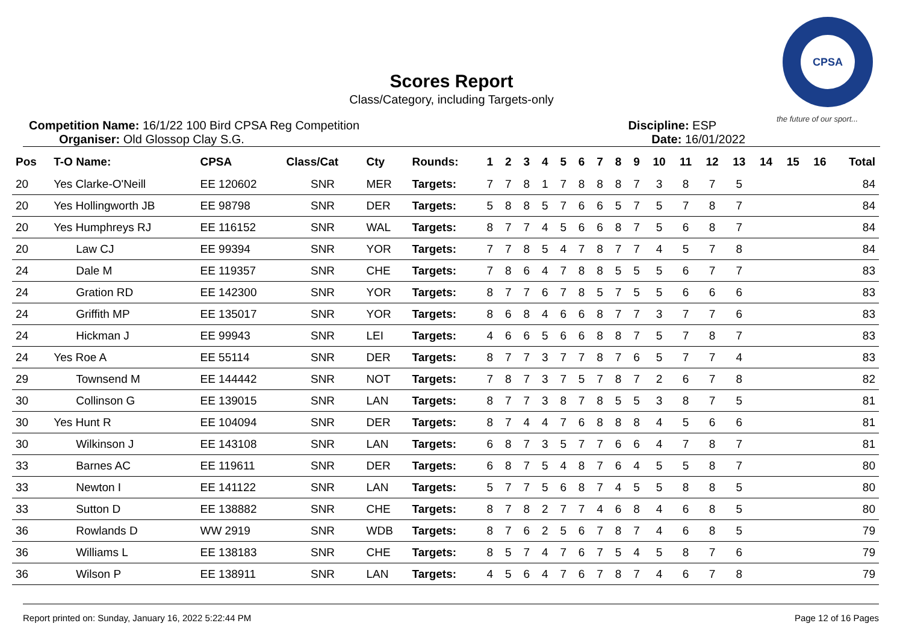CPSA
the future of our sport...
Scores Report
Class/Category, including Targets-only
Competition Name: 16/1/22 100 Bird CPSA Reg Competition
Organiser: Old Glossop Clay S.G.
Discipline: ESP
Date: 16/01/2022
| Pos | T-O Name: | CPSA | Class/Cat | Cty | Rounds: | 1 | 2 | 3 | 4 | 5 | 6 | 7 | 8 | 9 | 10 | 11 | 12 | 13 | 14 | 15 | 16 | Total |
| --- | --- | --- | --- | --- | --- | --- | --- | --- | --- | --- | --- | --- | --- | --- | --- | --- | --- | --- | --- | --- | --- | --- |
| 20 | Yes Clarke-O'Neill | EE 120602 | SNR | MER | Targets: | 7 | 7 | 8 | 1 | 7 | 8 | 8 | 8 | 7 | 3 | 8 | 7 | 5 | | | | 84 |
| 20 | Yes Hollingworth JB | EE 98798 | SNR | DER | Targets: | 5 | 8 | 8 | 5 | 7 | 6 | 6 | 5 | 7 | 5 | 7 | 8 | 7 | | | | 84 |
| 20 | Yes Humphreys RJ | EE 116152 | SNR | WAL | Targets: | 8 | 7 | 7 | 4 | 5 | 6 | 6 | 8 | 7 | 5 | 6 | 8 | 7 | | | | 84 |
| 20 | Law CJ | EE 99394 | SNR | YOR | Targets: | 7 | 7 | 8 | 5 | 4 | 7 | 8 | 7 | 7 | 4 | 5 | 7 | 8 | | | | 84 |
| 24 | Dale M | EE 119357 | SNR | CHE | Targets: | 7 | 8 | 6 | 4 | 7 | 8 | 8 | 5 | 5 | 5 | 6 | 7 | 7 | | | | 83 |
| 24 | Gration RD | EE 142300 | SNR | YOR | Targets: | 8 | 7 | 7 | 6 | 7 | 8 | 5 | 7 | 5 | 5 | 6 | 6 | 6 | | | | 83 |
| 24 | Griffith MP | EE 135017 | SNR | YOR | Targets: | 8 | 6 | 8 | 4 | 6 | 6 | 8 | 7 | 7 | 3 | 7 | 7 | 6 | | | | 83 |
| 24 | Hickman J | EE 99943 | SNR | LEI | Targets: | 4 | 6 | 6 | 5 | 6 | 6 | 8 | 8 | 7 | 5 | 7 | 8 | 7 | | | | 83 |
| 24 | Yes Roe A | EE 55114 | SNR | DER | Targets: | 8 | 7 | 7 | 3 | 7 | 7 | 8 | 7 | 6 | 5 | 7 | 7 | 4 | | | | 83 |
| 29 | Townsend M | EE 144442 | SNR | NOT | Targets: | 7 | 8 | 7 | 3 | 7 | 5 | 7 | 8 | 7 | 2 | 6 | 7 | 8 | | | | 82 |
| 30 | Collinson G | EE 139015 | SNR | LAN | Targets: | 8 | 7 | 7 | 3 | 8 | 7 | 8 | 5 | 5 | 3 | 8 | 7 | 5 | | | | 81 |
| 30 | Yes Hunt R | EE 104094 | SNR | DER | Targets: | 8 | 7 | 4 | 4 | 7 | 6 | 8 | 8 | 8 | 4 | 5 | 6 | 6 | | | | 81 |
| 30 | Wilkinson J | EE 143108 | SNR | LAN | Targets: | 6 | 8 | 7 | 3 | 5 | 7 | 7 | 6 | 6 | 4 | 7 | 8 | 7 | | | | 81 |
| 33 | Barnes AC | EE 119611 | SNR | DER | Targets: | 6 | 8 | 7 | 5 | 4 | 8 | 7 | 6 | 4 | 5 | 5 | 8 | 7 | | | | 80 |
| 33 | Newton I | EE 141122 | SNR | LAN | Targets: | 5 | 7 | 7 | 5 | 6 | 8 | 7 | 4 | 5 | 5 | 8 | 8 | 5 | | | | 80 |
| 33 | Sutton D | EE 138882 | SNR | CHE | Targets: | 8 | 7 | 8 | 2 | 7 | 7 | 4 | 6 | 8 | 4 | 6 | 8 | 5 | | | | 80 |
| 36 | Rowlands D | WW 2919 | SNR | WDB | Targets: | 8 | 7 | 6 | 2 | 5 | 6 | 7 | 8 | 7 | 4 | 6 | 8 | 5 | | | | 79 |
| 36 | Williams L | EE 138183 | SNR | CHE | Targets: | 8 | 5 | 7 | 4 | 7 | 6 | 7 | 5 | 4 | 5 | 8 | 7 | 6 | | | | 79 |
| 36 | Wilson P | EE 138911 | SNR | LAN | Targets: | 4 | 5 | 6 | 4 | 7 | 6 | 7 | 8 | 7 | 4 | 6 | 7 | 8 | | | | 79 |
Report printed on: Sunday, January 16, 2022 5:22:44 PM Page 12 of 16 Pages